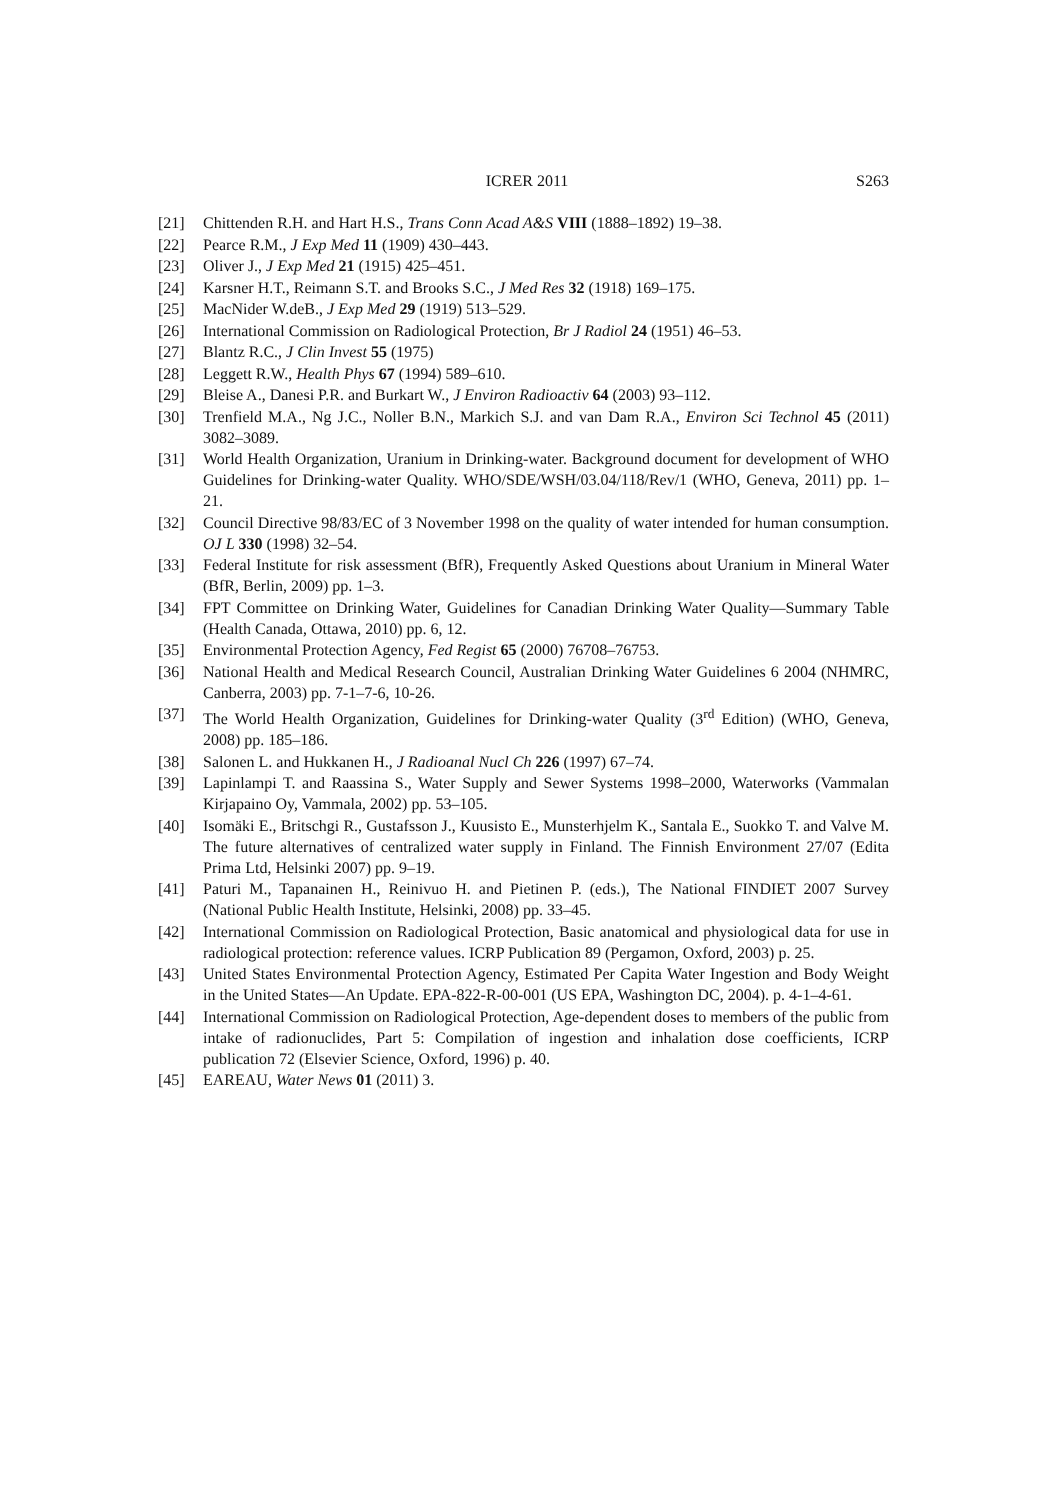ICRER 2011 S263
[21] Chittenden R.H. and Hart H.S., Trans Conn Acad A&S VIII (1888–1892) 19–38.
[22] Pearce R.M., J Exp Med 11 (1909) 430–443.
[23] Oliver J., J Exp Med 21 (1915) 425–451.
[24] Karsner H.T., Reimann S.T. and Brooks S.C., J Med Res 32 (1918) 169–175.
[25] MacNider W.deB., J Exp Med 29 (1919) 513–529.
[26] International Commission on Radiological Protection, Br J Radiol 24 (1951) 46–53.
[27] Blantz R.C., J Clin Invest 55 (1975)
[28] Leggett R.W., Health Phys 67 (1994) 589–610.
[29] Bleise A., Danesi P.R. and Burkart W., J Environ Radioactiv 64 (2003) 93–112.
[30] Trenfield M.A., Ng J.C., Noller B.N., Markich S.J. and van Dam R.A., Environ Sci Technol 45 (2011) 3082–3089.
[31] World Health Organization, Uranium in Drinking-water. Background document for development of WHO Guidelines for Drinking-water Quality. WHO/SDE/WSH/03.04/118/Rev/1 (WHO, Geneva, 2011) pp. 1–21.
[32] Council Directive 98/83/EC of 3 November 1998 on the quality of water intended for human consumption. OJ L 330 (1998) 32–54.
[33] Federal Institute for risk assessment (BfR), Frequently Asked Questions about Uranium in Mineral Water (BfR, Berlin, 2009) pp. 1–3.
[34] FPT Committee on Drinking Water, Guidelines for Canadian Drinking Water Quality—Summary Table (Health Canada, Ottawa, 2010) pp. 6, 12.
[35] Environmental Protection Agency, Fed Regist 65 (2000) 76708–76753.
[36] National Health and Medical Research Council, Australian Drinking Water Guidelines 6 2004 (NHMRC, Canberra, 2003) pp. 7-1–7-6, 10-26.
[37] The World Health Organization, Guidelines for Drinking-water Quality (3<sup>rd</sup> Edition) (WHO, Geneva, 2008) pp. 185–186.
[38] Salonen L. and Hukkanen H., J Radioanal Nucl Ch 226 (1997) 67–74.
[39] Lapinlampi T. and Raassina S., Water Supply and Sewer Systems 1998–2000, Waterworks (Vammalan Kirjapaino Oy, Vammala, 2002) pp. 53–105.
[40] Isomäki E., Britschgi R., Gustafsson J., Kuusisto E., Munsterhjelm K., Santala E., Suokko T. and Valve M. The future alternatives of centralized water supply in Finland. The Finnish Environment 27/07 (Edita Prima Ltd, Helsinki 2007) pp. 9–19.
[41] Paturi M., Tapanainen H., Reinivuo H. and Pietinen P. (eds.), The National FINDIET 2007 Survey (National Public Health Institute, Helsinki, 2008) pp. 33–45.
[42] International Commission on Radiological Protection, Basic anatomical and physiological data for use in radiological protection: reference values. ICRP Publication 89 (Pergamon, Oxford, 2003) p. 25.
[43] United States Environmental Protection Agency, Estimated Per Capita Water Ingestion and Body Weight in the United States—An Update. EPA-822-R-00-001 (US EPA, Washington DC, 2004). p. 4-1–4-61.
[44] International Commission on Radiological Protection, Age-dependent doses to members of the public from intake of radionuclides, Part 5: Compilation of ingestion and inhalation dose coefficients, ICRP publication 72 (Elsevier Science, Oxford, 1996) p. 40.
[45] EAREAU, Water News 01 (2011) 3.